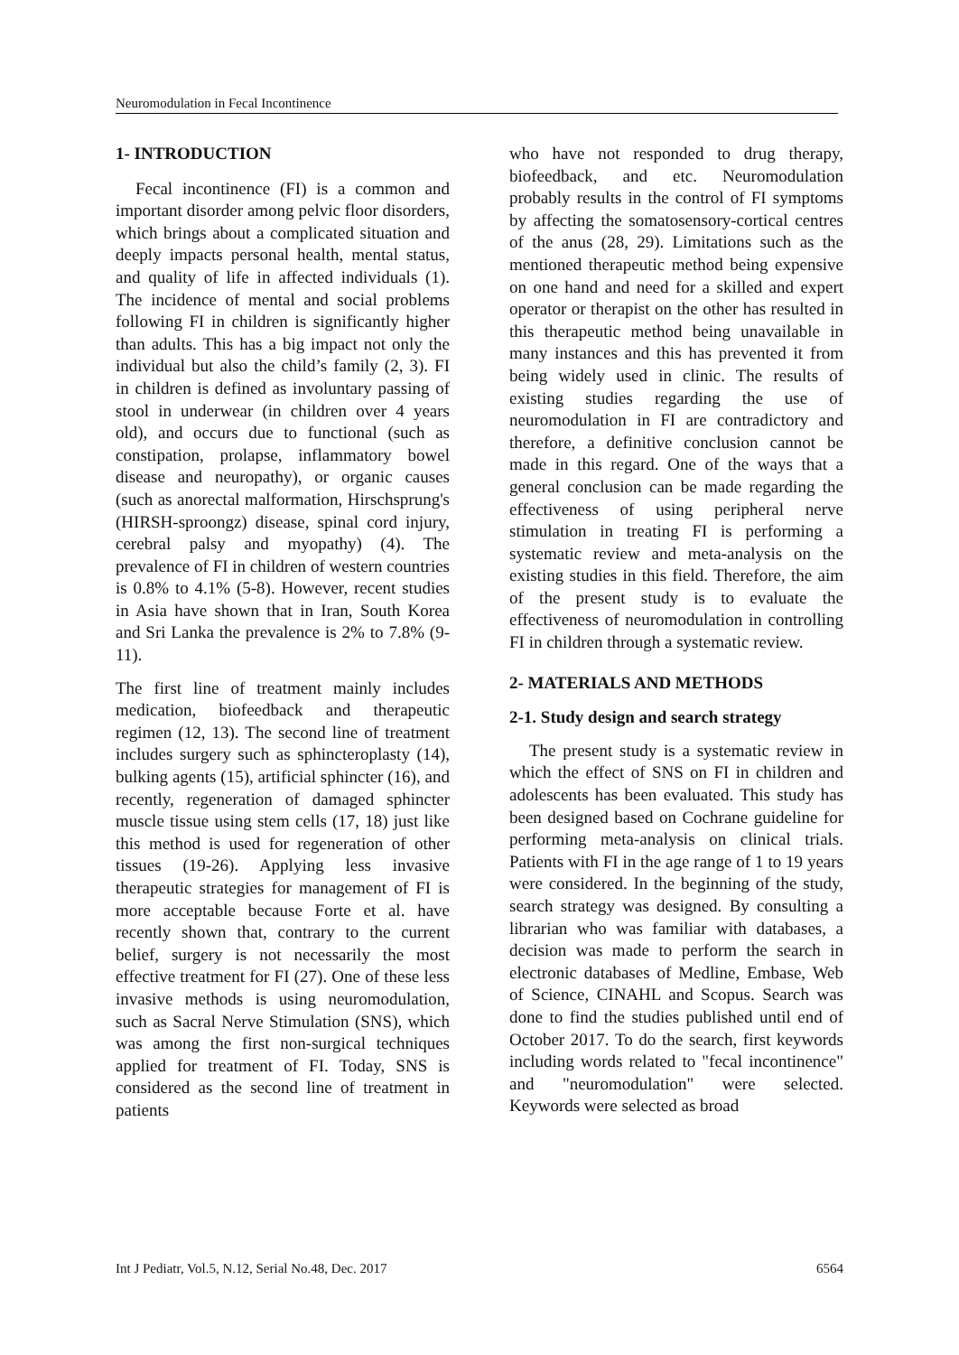Neuromodulation in Fecal Incontinence
1- INTRODUCTION
Fecal incontinence (FI) is a common and important disorder among pelvic floor disorders, which brings about a complicated situation and deeply impacts personal health, mental status, and quality of life in affected individuals (1). The incidence of mental and social problems following FI in children is significantly higher than adults. This has a big impact not only the individual but also the child’s family (2, 3). FI in children is defined as involuntary passing of stool in underwear (in children over 4 years old), and occurs due to functional (such as constipation, prolapse, inflammatory bowel disease and neuropathy), or organic causes (such as anorectal malformation, Hirschsprung's (HIRSH-sproongz) disease, spinal cord injury, cerebral palsy and myopathy) (4). The prevalence of FI in children of western countries is 0.8% to 4.1% (5-8). However, recent studies in Asia have shown that in Iran, South Korea and Sri Lanka the prevalence is 2% to 7.8% (9-11).
The first line of treatment mainly includes medication, biofeedback and therapeutic regimen (12, 13). The second line of treatment includes surgery such as sphincteroplasty (14), bulking agents (15), artificial sphincter (16), and recently, regeneration of damaged sphincter muscle tissue using stem cells (17, 18) just like this method is used for regeneration of other tissues (19-26). Applying less invasive therapeutic strategies for management of FI is more acceptable because Forte et al. have recently shown that, contrary to the current belief, surgery is not necessarily the most effective treatment for FI (27). One of these less invasive methods is using neuromodulation, such as Sacral Nerve Stimulation (SNS), which was among the first non-surgical techniques applied for treatment of FI. Today, SNS is considered as the second line of treatment in patients
who have not responded to drug therapy, biofeedback, and etc. Neuromodulation probably results in the control of FI symptoms by affecting the somatosensory-cortical centres of the anus (28, 29). Limitations such as the mentioned therapeutic method being expensive on one hand and need for a skilled and expert operator or therapist on the other has resulted in this therapeutic method being unavailable in many instances and this has prevented it from being widely used in clinic. The results of existing studies regarding the use of neuromodulation in FI are contradictory and therefore, a definitive conclusion cannot be made in this regard. One of the ways that a general conclusion can be made regarding the effectiveness of using peripheral nerve stimulation in treating FI is performing a systematic review and meta-analysis on the existing studies in this field. Therefore, the aim of the present study is to evaluate the effectiveness of neuromodulation in controlling FI in children through a systematic review.
2- MATERIALS AND METHODS
2-1. Study design and search strategy
The present study is a systematic review in which the effect of SNS on FI in children and adolescents has been evaluated. This study has been designed based on Cochrane guideline for performing meta-analysis on clinical trials. Patients with FI in the age range of 1 to 19 years were considered. In the beginning of the study, search strategy was designed. By consulting a librarian who was familiar with databases, a decision was made to perform the search in electronic databases of Medline, Embase, Web of Science, CINAHL and Scopus. Search was done to find the studies published until end of October 2017. To do the search, first keywords including words related to "fecal incontinence" and "neuromodulation" were selected. Keywords were selected as broad
Int J Pediatr, Vol.5, N.12, Serial No.48, Dec. 2017 6564